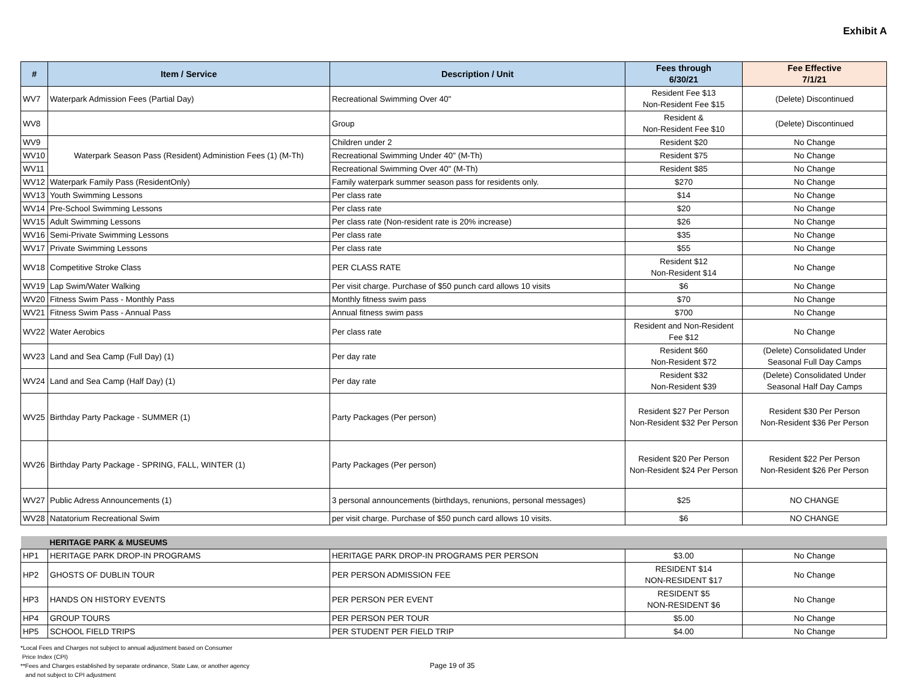Exhibit A
| # | Item / Service | Description / Unit | Fees through 6/30/21 | Fee Effective 7/1/21 |
| --- | --- | --- | --- | --- |
| WV7 | Waterpark Admission Fees (Partial Day) | Recreational Swimming Over 40" | Resident Fee $13 Non-Resident Fee $15 | (Delete) Discontinued |
| WV8 | | Group | Resident & Non-Resident Fee $10 | (Delete) Discontinued |
| WV9 | Waterpark Season Pass (Resident) Administion Fees (1) (M-Th) | Children under 2 | Resident $20 | No Change |
| WV10 | | Recreational Swimming Under 40" (M-Th) | Resident $75 | No Change |
| WV11 | | Recreational Swimming Over 40" (M-Th) | Resident $85 | No Change |
| WV12 | Waterpark Family Pass (ResidentOnly) | Family waterpark summer season pass for residents only. | $270 | No Change |
| WV13 | Youth Swimming Lessons | Per class rate | $14 | No Change |
| WV14 | Pre-School Swimming Lessons | Per class rate | $20 | No Change |
| WV15 | Adult Swimming Lessons | Per class rate (Non-resident rate is 20% increase) | $26 | No Change |
| WV16 | Semi-Private Swimming Lessons | Per class rate | $35 | No Change |
| WV17 | Private Swimming Lessons | Per class rate | $55 | No Change |
| WV18 | Competitive Stroke Class | PER CLASS RATE | Resident $12 Non-Resident $14 | No Change |
| WV19 | Lap Swim/Water Walking | Per visit charge. Purchase of $50 punch card allows 10 visits | $6 | No Change |
| WV20 | Fitness Swim Pass - Monthly Pass | Monthly fitness swim pass | $70 | No Change |
| WV21 | Fitness Swim Pass - Annual Pass | Annual fitness swim pass | $700 | No Change |
| WV22 | Water Aerobics | Per class rate | Resident and Non-Resident Fee $12 | No Change |
| WV23 | Land and Sea Camp (Full Day) (1) | Per day rate | Resident $60 Non-Resident $72 | (Delete) Consolidated Under Seasonal Full Day Camps |
| WV24 | Land and Sea Camp (Half Day) (1) | Per day rate | Resident $32 Non-Resident $39 | (Delete) Consolidated Under Seasonal Half Day Camps |
| WV25 | Birthday Party Package - SUMMER (1) | Party Packages (Per person) | Resident $27 Per Person Non-Resident $32 Per Person | Resident $30 Per Person Non-Resident $36 Per Person |
| WV26 | Birthday Party Package - SPRING, FALL, WINTER (1) | Party Packages (Per person) | Resident $20 Per Person Non-Resident $24 Per Person | Resident $22 Per Person Non-Resident $26 Per Person |
| WV27 | Public Adress Announcements (1) | 3 personal announcements (birthdays, renunions, personal messages) | $25 | NO CHANGE |
| WV28 | Natatorium Recreational Swim | per visit charge. Purchase of $50 punch card allows 10 visits. | $6 | NO CHANGE |
| | HERITAGE PARK & MUSEUMS | | | |
| HP1 | HERITAGE PARK DROP-IN PROGRAMS | HERITAGE PARK DROP-IN PROGRAMS PER PERSON | $3.00 | No Change |
| HP2 | GHOSTS OF DUBLIN TOUR | PER PERSON ADMISSION FEE | RESIDENT $14 NON-RESIDENT $17 | No Change |
| HP3 | HANDS ON HISTORY EVENTS | PER PERSON PER EVENT | RESIDENT $5 NON-RESIDENT $6 | No Change |
| HP4 | GROUP TOURS | PER PERSON PER TOUR | $5.00 | No Change |
| HP5 | SCHOOL FIELD TRIPS | PER STUDENT PER FIELD TRIP | $4.00 | No Change |
*Local Fees and Charges not subject to annual adjustment based on Consumer
Price Index (CPI)
**Fees and Charges established by separate ordinance, State Law, or another agency
and not subject to CPI adjustment
Page 19 of 35